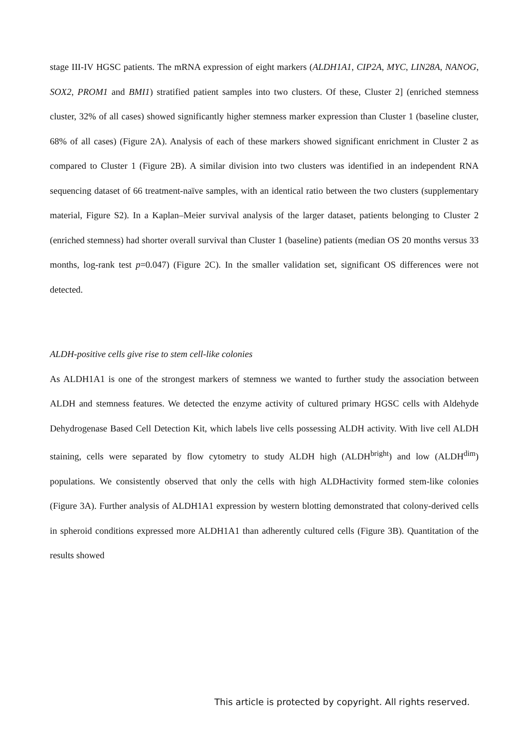stage III-IV HGSC patients. The mRNA expression of eight markers (ALDH1A1, CIP2A, MYC, LIN28A, NANOG, SOX2, PROM1 and BMI1) stratified patient samples into two clusters. Of these, Cluster 2] (enriched stemness cluster, 32% of all cases) showed significantly higher stemness marker expression than Cluster 1 (baseline cluster, 68% of all cases) (Figure 2A). Analysis of each of these markers showed significant enrichment in Cluster 2 as compared to Cluster 1 (Figure 2B). A similar division into two clusters was identified in an independent RNA sequencing dataset of 66 treatment-naïve samples, with an identical ratio between the two clusters (supplementary material, Figure S2). In a Kaplan–Meier survival analysis of the larger dataset, patients belonging to Cluster 2 (enriched stemness) had shorter overall survival than Cluster 1 (baseline) patients (median OS 20 months versus 33 months, log-rank test p=0.047) (Figure 2C). In the smaller validation set, significant OS differences were not detected.
ALDH-positive cells give rise to stem cell-like colonies
As ALDH1A1 is one of the strongest markers of stemness we wanted to further study the association between ALDH and stemness features. We detected the enzyme activity of cultured primary HGSC cells with Aldehyde Dehydrogenase Based Cell Detection Kit, which labels live cells possessing ALDH activity. With live cell ALDH staining, cells were separated by flow cytometry to study ALDH high (ALDH<sup>bright</sup>) and low (ALDH<sup>dim</sup>) populations. We consistently observed that only the cells with high ALDHactivity formed stem-like colonies (Figure 3A). Further analysis of ALDH1A1 expression by western blotting demonstrated that colony-derived cells in spheroid conditions expressed more ALDH1A1 than adherently cultured cells (Figure 3B). Quantitation of the results showed
This article is protected by copyright. All rights reserved.